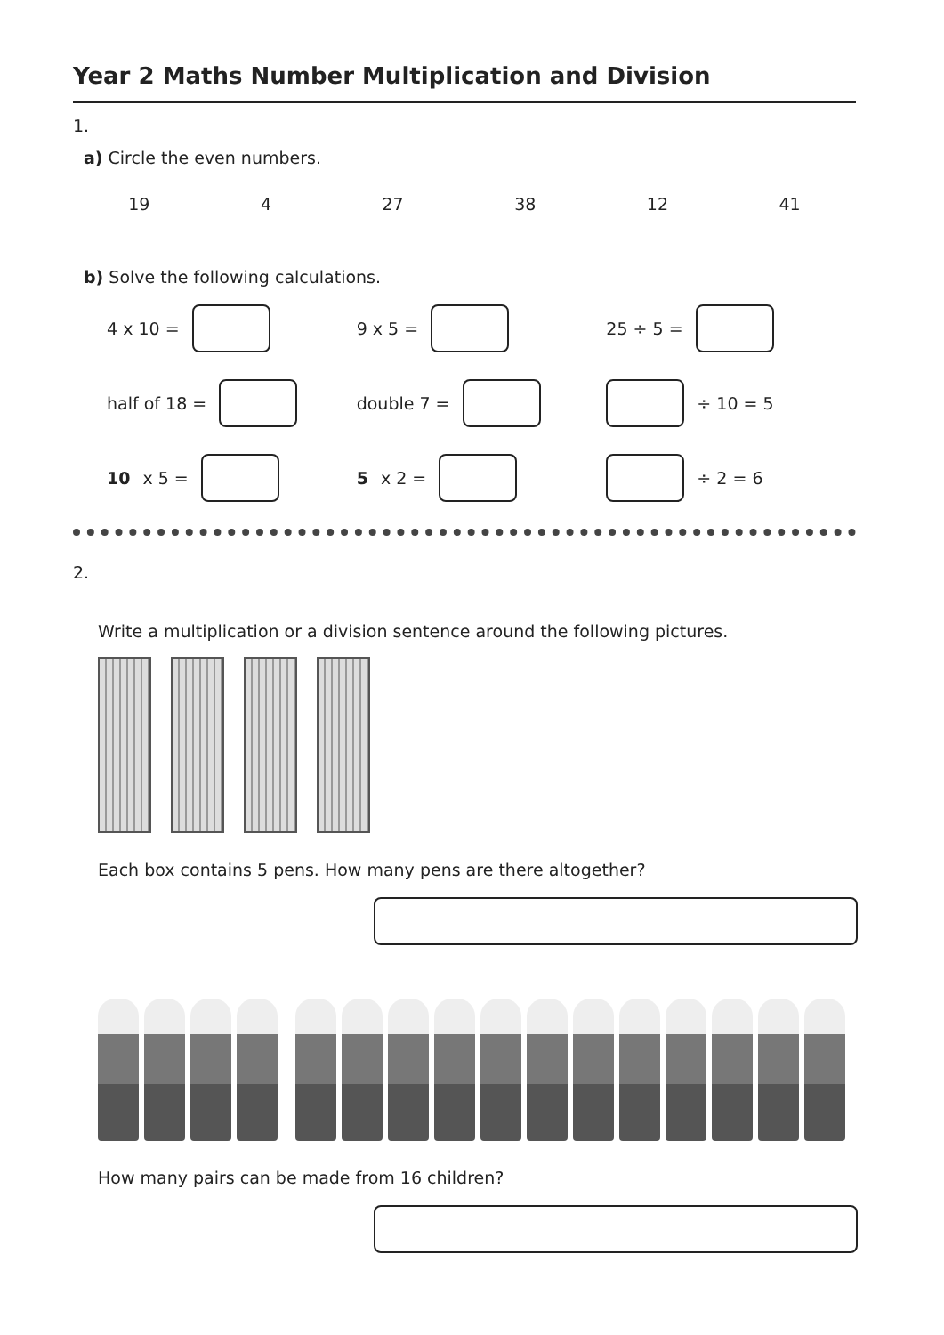Year 2 Maths Number Multiplication and Division
1.
a) Circle the even numbers.
19 4 27 38 12 41
b) Solve the following calculations.
4 x 10 = 9 x 5 = 25 ÷ 5 =
half of 18 = double 7 = ÷ 10 = 5
10 x 5 = 5 x 2 = ÷ 2 = 6
2.
Write a multiplication or a division sentence around the following pictures.
Each box contains 5 pens. How many pens are there altogether?
How many pairs can be made from 16 children?